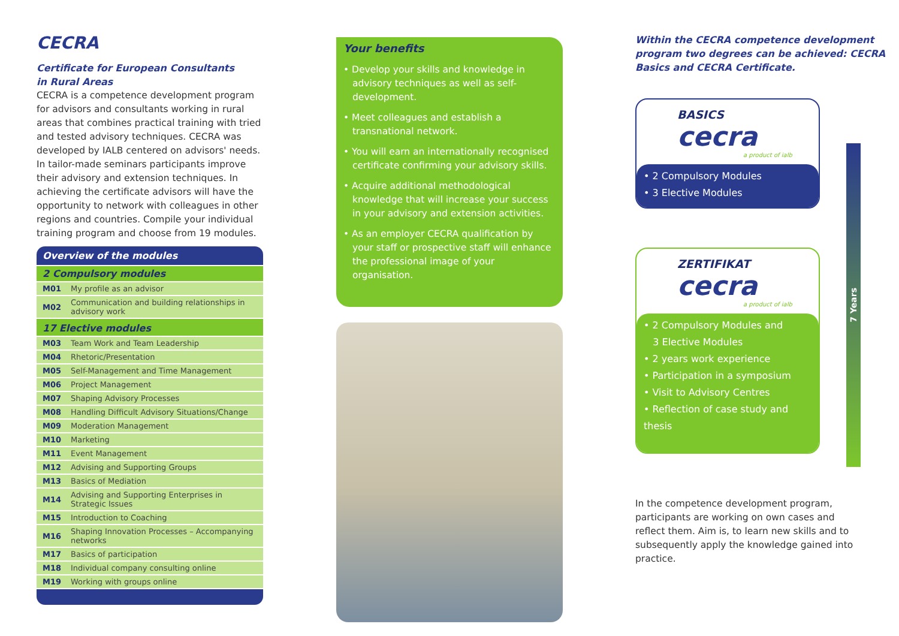CECRA
Certificate for European Consultants
in Rural Areas
CECRA is a competence development program for advisors and consultants working in rural areas that combines practical training with tried and tested advisory techniques. CECRA was developed by IALB centered on advisors' needs. In tailor-made seminars participants improve their advisory and extension techniques. In achieving the certificate advisors will have the opportunity to network with colleagues in other regions and countries. Compile your individual training program and choose from 19 modules.
Overview of the modules
| 2 Compulsory modules | |
| --- | --- |
| M01 | My profile as an advisor |
| M02 | Communication and building relationships in advisory work |
| 17 Elective modules | |
| M03 | Team Work and Team Leadership |
| M04 | Rhetoric/Presentation |
| M05 | Self-Management and Time Management |
| M06 | Project Management |
| M07 | Shaping Advisory Processes |
| M08 | Handling Difficult Advisory Situations/Change |
| M09 | Moderation Management |
| M10 | Marketing |
| M11 | Event Management |
| M12 | Advising and Supporting Groups |
| M13 | Basics of Mediation |
| M14 | Advising and Supporting Enterprises in Strategic Issues |
| M15 | Introduction to Coaching |
| M16 | Shaping Innovation Processes – Accompanying networks |
| M17 | Basics of participation |
| M18 | Individual company consulting online |
| M19 | Working with groups online |
Your benefits
• Develop your skills and knowledge in advisory techniques as well as self-development.
• Meet colleagues and establish a transnational network.
• You will earn an internationally recognised certificate confirming your advisory skills.
• Acquire additional methodological knowledge that will increase your success in your advisory and extension activities.
• As an employer CECRA qualification by your staff or prospective staff will enhance the professional image of your organisation.
Within the CECRA competence development program two degrees can be achieved: CECRA Basics and CECRA Certificate.
BASICS
cecra
a product of ialb
• 2 Compulsory Modules
• 3 Elective Modules
ZERTIFIKAT
cecra
a product of ialb
• 2 Compulsory Modules and
3 Elective Modules
• 2 years work experience
• Participation in a symposium
• Visit to Advisory Centres
• Reflection of case study and thesis
7 Years
In the competence development program, participants are working on own cases and reflect them. Aim is, to learn new skills and to subsequently apply the knowledge gained into practice.